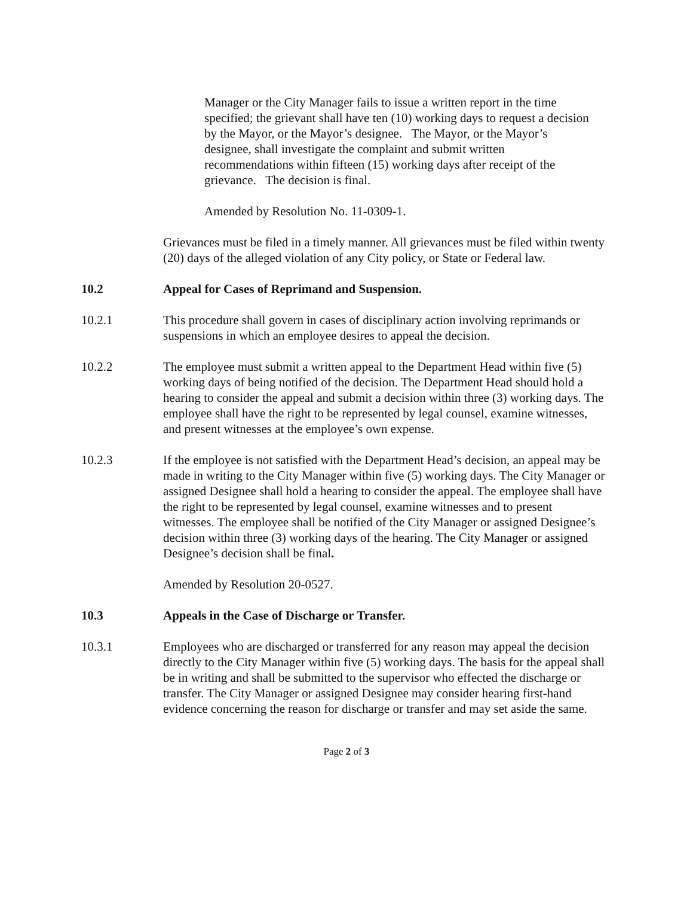Manager or the City Manager fails to issue a written report in the time specified; the grievant shall have ten (10) working days to request a decision by the Mayor, or the Mayor’s designee. The Mayor, or the Mayor’s designee, shall investigate the complaint and submit written recommendations within fifteen (15) working days after receipt of the grievance. The decision is final.
Amended by Resolution No. 11-0309-1.
Grievances must be filed in a timely manner. All grievances must be filed within twenty (20) days of the alleged violation of any City policy, or State or Federal law.
10.2 Appeal for Cases of Reprimand and Suspension.
10.2.1 This procedure shall govern in cases of disciplinary action involving reprimands or suspensions in which an employee desires to appeal the decision.
10.2.2 The employee must submit a written appeal to the Department Head within five (5) working days of being notified of the decision. The Department Head should hold a hearing to consider the appeal and submit a decision within three (3) working days. The employee shall have the right to be represented by legal counsel, examine witnesses, and present witnesses at the employee’s own expense.
10.2.3 If the employee is not satisfied with the Department Head’s decision, an appeal may be made in writing to the City Manager within five (5) working days. The City Manager or assigned Designee shall hold a hearing to consider the appeal. The employee shall have the right to be represented by legal counsel, examine witnesses and to present witnesses. The employee shall be notified of the City Manager or assigned Designee’s decision within three (3) working days of the hearing. The City Manager or assigned Designee’s decision shall be final.
Amended by Resolution 20-0527.
10.3 Appeals in the Case of Discharge or Transfer.
10.3.1 Employees who are discharged or transferred for any reason may appeal the decision directly to the City Manager within five (5) working days. The basis for the appeal shall be in writing and shall be submitted to the supervisor who effected the discharge or transfer. The City Manager or assigned Designee may consider hearing first-hand evidence concerning the reason for discharge or transfer and may set aside the same.
Page 2 of 3